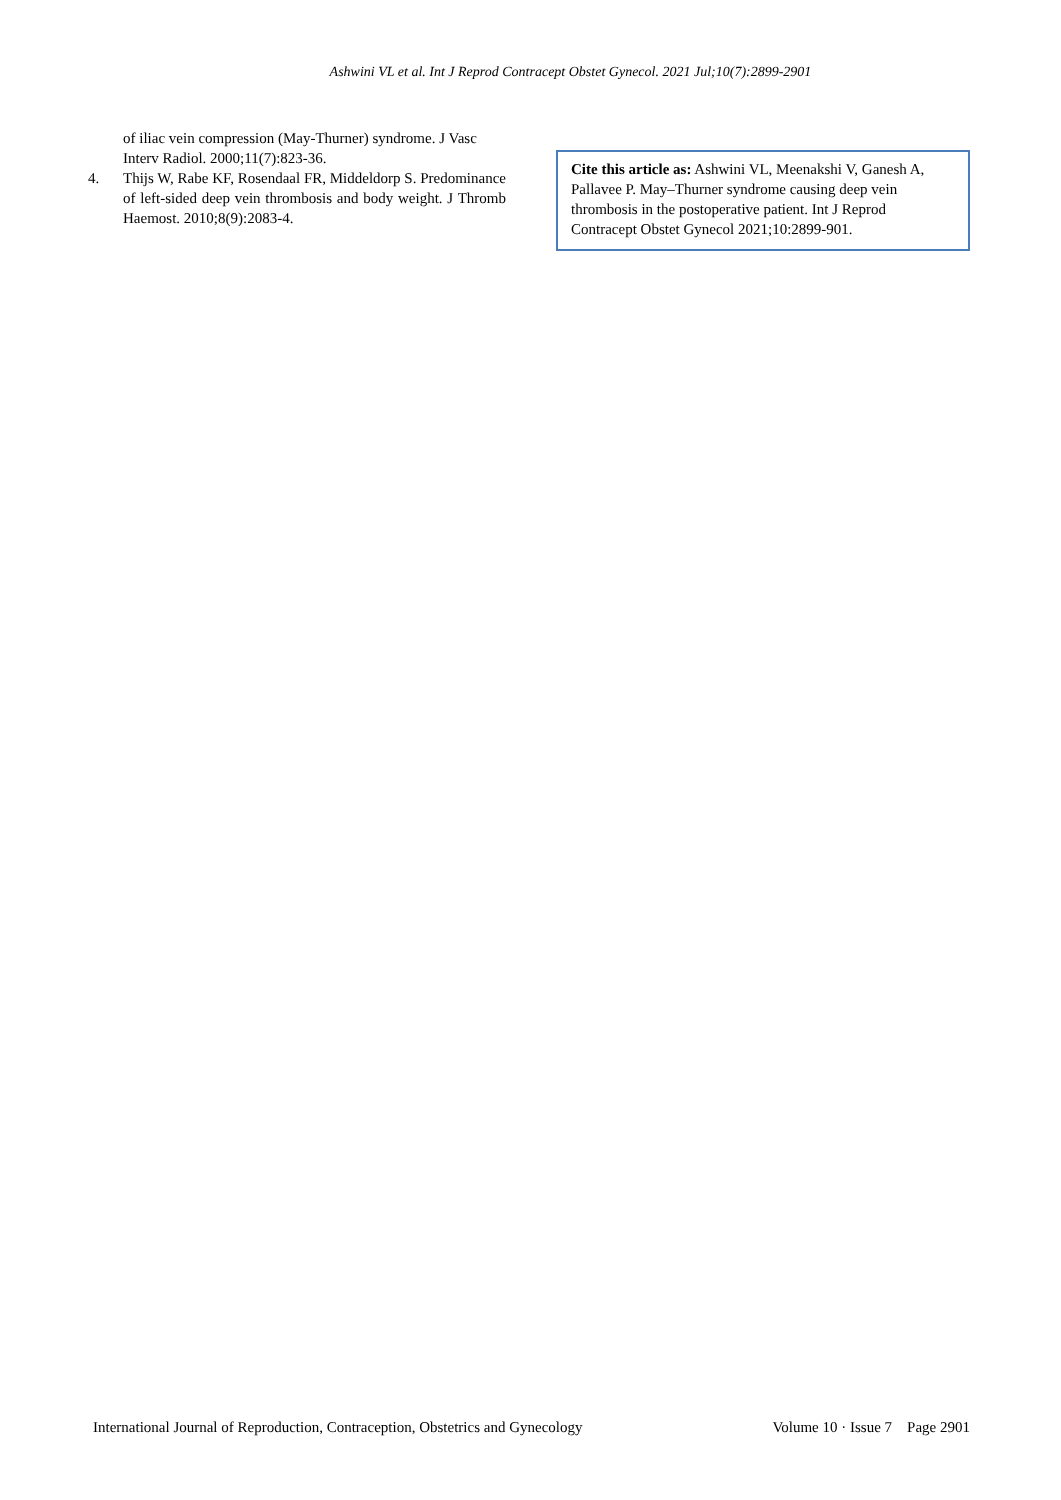Ashwini VL et al. Int J Reprod Contracept Obstet Gynecol. 2021 Jul;10(7):2899-2901
of iliac vein compression (May-Thurner) syndrome. J Vasc Interv Radiol. 2000;11(7):823-36.
4. Thijs W, Rabe KF, Rosendaal FR, Middeldorp S. Predominance of left-sided deep vein thrombosis and body weight. J Thromb Haemost. 2010;8(9):2083-4.
Cite this article as: Ashwini VL, Meenakshi V, Ganesh A, Pallavee P. May–Thurner syndrome causing deep vein thrombosis in the postoperative patient. Int J Reprod Contracept Obstet Gynecol 2021;10:2899-901.
International Journal of Reproduction, Contraception, Obstetrics and Gynecology Volume 10 · Issue 7 Page 2901